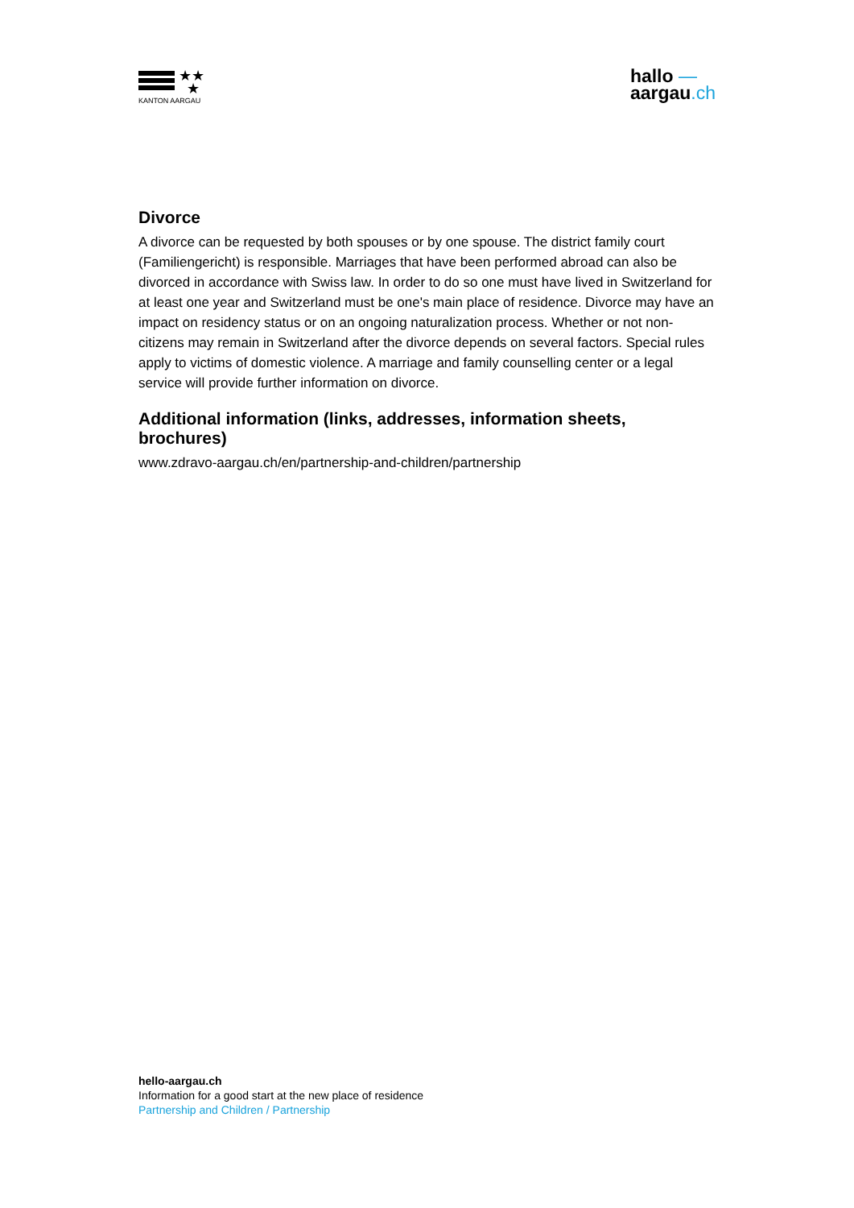★★
★
KANTON AARGAU
hallo —
aargau.ch
Divorce
A divorce can be requested by both spouses or by one spouse. The district family court (Familiengericht) is responsible. Marriages that have been performed abroad can also be divorced in accordance with Swiss law. In order to do so one must have lived in Switzerland for at least one year and Switzerland must be one's main place of residence. Divorce may have an impact on residency status or on an ongoing naturalization process. Whether or not non-citizens may remain in Switzerland after the divorce depends on several factors. Special rules apply to victims of domestic violence. A marriage and family counselling center or a legal service will provide further information on divorce.
Additional information (links, addresses, information sheets, brochures)
www.zdravo-aargau.ch/en/partnership-and-children/partnership
hello-aargau.ch
Information for a good start at the new place of residence
Partnership and Children / Partnership